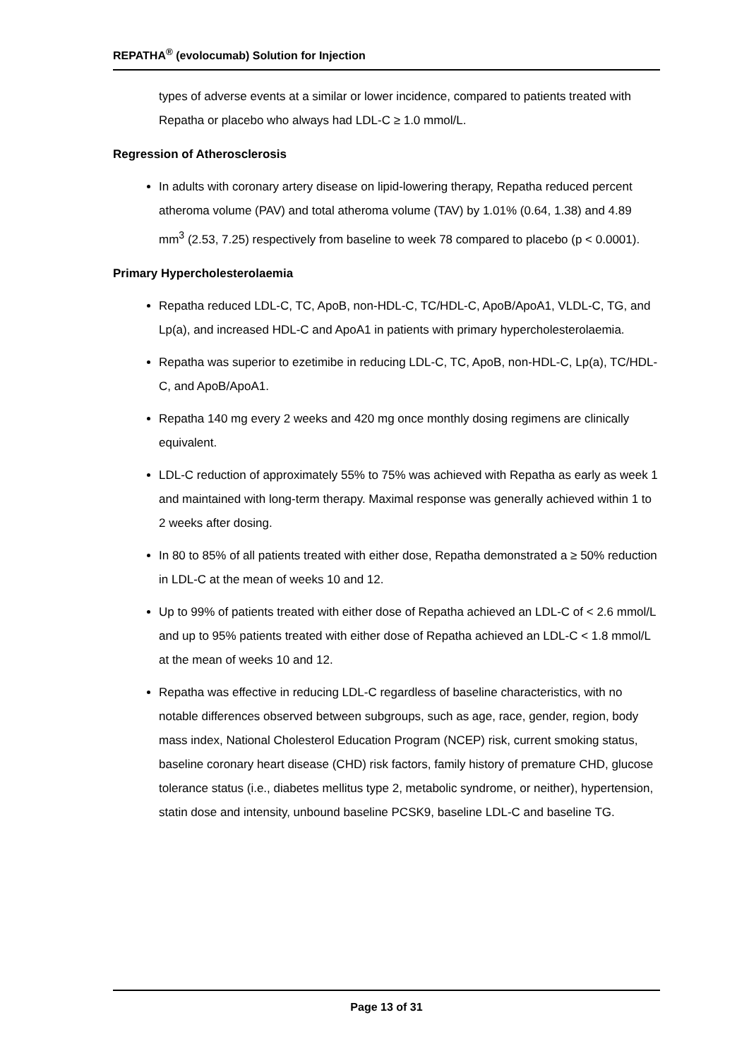REPATHA<sup>®</sup> (evolocumab) Solution for Injection
types of adverse events at a similar or lower incidence, compared to patients treated with Repatha or placebo who always had LDL-C ≥ 1.0 mmol/L.
Regression of Atherosclerosis
In adults with coronary artery disease on lipid-lowering therapy, Repatha reduced percent atheroma volume (PAV) and total atheroma volume (TAV) by 1.01% (0.64, 1.38) and 4.89 mm<sup>3</sup> (2.53, 7.25) respectively from baseline to week 78 compared to placebo (p < 0.0001).
Primary Hypercholesterolaemia
Repatha reduced LDL-C, TC, ApoB, non-HDL-C, TC/HDL-C, ApoB/ApoA1, VLDL-C, TG, and Lp(a), and increased HDL-C and ApoA1 in patients with primary hypercholesterolaemia.
Repatha was superior to ezetimibe in reducing LDL-C, TC, ApoB, non-HDL-C, Lp(a), TC/HDL-C, and ApoB/ApoA1.
Repatha 140 mg every 2 weeks and 420 mg once monthly dosing regimens are clinically equivalent.
LDL-C reduction of approximately 55% to 75% was achieved with Repatha as early as week 1 and maintained with long-term therapy. Maximal response was generally achieved within 1 to 2 weeks after dosing.
In 80 to 85% of all patients treated with either dose, Repatha demonstrated a ≥ 50% reduction in LDL-C at the mean of weeks 10 and 12.
Up to 99% of patients treated with either dose of Repatha achieved an LDL-C of < 2.6 mmol/L and up to 95% patients treated with either dose of Repatha achieved an LDL-C < 1.8 mmol/L at the mean of weeks 10 and 12.
Repatha was effective in reducing LDL-C regardless of baseline characteristics, with no notable differences observed between subgroups, such as age, race, gender, region, body mass index, National Cholesterol Education Program (NCEP) risk, current smoking status, baseline coronary heart disease (CHD) risk factors, family history of premature CHD, glucose tolerance status (i.e., diabetes mellitus type 2, metabolic syndrome, or neither), hypertension, statin dose and intensity, unbound baseline PCSK9, baseline LDL-C and baseline TG.
Page 13 of 31